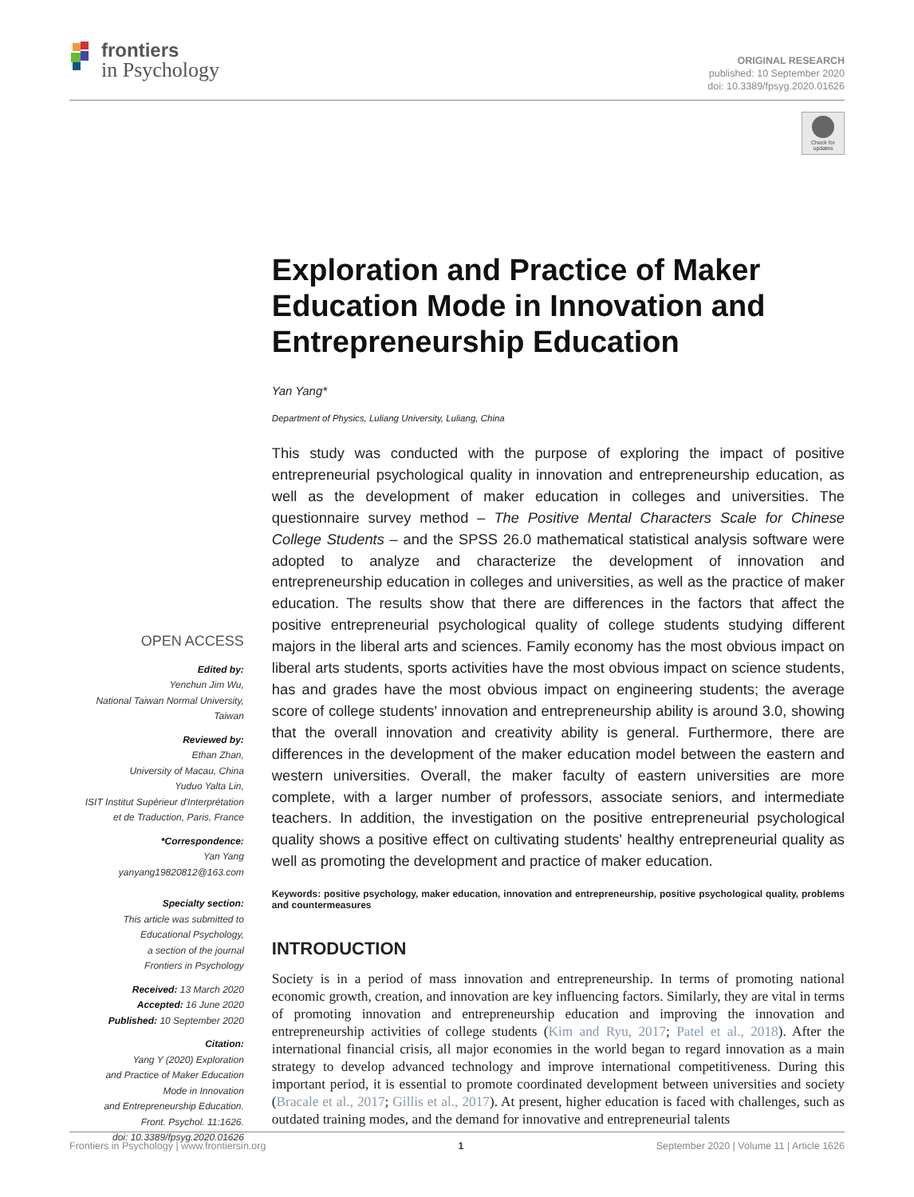frontiers
in Psychology
ORIGINAL RESEARCH
published: 10 September 2020
doi: 10.3389/fpsyg.2020.01626
Check for updates
OPEN ACCESS
Edited by:
Yenchun Jim Wu,
National Taiwan Normal University,
Taiwan
Reviewed by:
Ethan Zhan,
University of Macau, China
Yuduo Yalta Lin,
ISIT Institut Supérieur d'Interprétation
et de Traduction, Paris, France
*Correspondence:
Yan Yang
yanyang19820812@163.com
Specialty section:
This article was submitted to
Educational Psychology,
a section of the journal
Frontiers in Psychology
Received: 13 March 2020
Accepted: 16 June 2020
Published: 10 September 2020
Citation:
Yang Y (2020) Exploration
and Practice of Maker Education
Mode in Innovation
and Entrepreneurship Education.
Front. Psychol. 11:1626.
doi: 10.3389/fpsyg.2020.01626
Exploration and Practice of Maker Education Mode in Innovation and Entrepreneurship Education
Yan Yang*
Department of Physics, Luliang University, Luliang, China
This study was conducted with the purpose of exploring the impact of positive entrepreneurial psychological quality in innovation and entrepreneurship education, as well as the development of maker education in colleges and universities. The questionnaire survey method – The Positive Mental Characters Scale for Chinese College Students – and the SPSS 26.0 mathematical statistical analysis software were adopted to analyze and characterize the development of innovation and entrepreneurship education in colleges and universities, as well as the practice of maker education. The results show that there are differences in the factors that affect the positive entrepreneurial psychological quality of college students studying different majors in the liberal arts and sciences. Family economy has the most obvious impact on liberal arts students, sports activities have the most obvious impact on science students, has and grades have the most obvious impact on engineering students; the average score of college students' innovation and entrepreneurship ability is around 3.0, showing that the overall innovation and creativity ability is general. Furthermore, there are differences in the development of the maker education model between the eastern and western universities. Overall, the maker faculty of eastern universities are more complete, with a larger number of professors, associate seniors, and intermediate teachers. In addition, the investigation on the positive entrepreneurial psychological quality shows a positive effect on cultivating students' healthy entrepreneurial quality as well as promoting the development and practice of maker education.
Keywords: positive psychology, maker education, innovation and entrepreneurship, positive psychological quality, problems and countermeasures
INTRODUCTION
Society is in a period of mass innovation and entrepreneurship. In terms of promoting national economic growth, creation, and innovation are key influencing factors. Similarly, they are vital in terms of promoting innovation and entrepreneurship education and improving the innovation and entrepreneurship activities of college students (Kim and Ryu, 2017; Patel et al., 2018). After the international financial crisis, all major economies in the world began to regard innovation as a main strategy to develop advanced technology and improve international competitiveness. During this important period, it is essential to promote coordinated development between universities and society (Bracale et al., 2017; Gillis et al., 2017). At present, higher education is faced with challenges, such as outdated training modes, and the demand for innovative and entrepreneurial talents
Frontiers in Psychology | www.frontiersin.org 1 September 2020 | Volume 11 | Article 1626